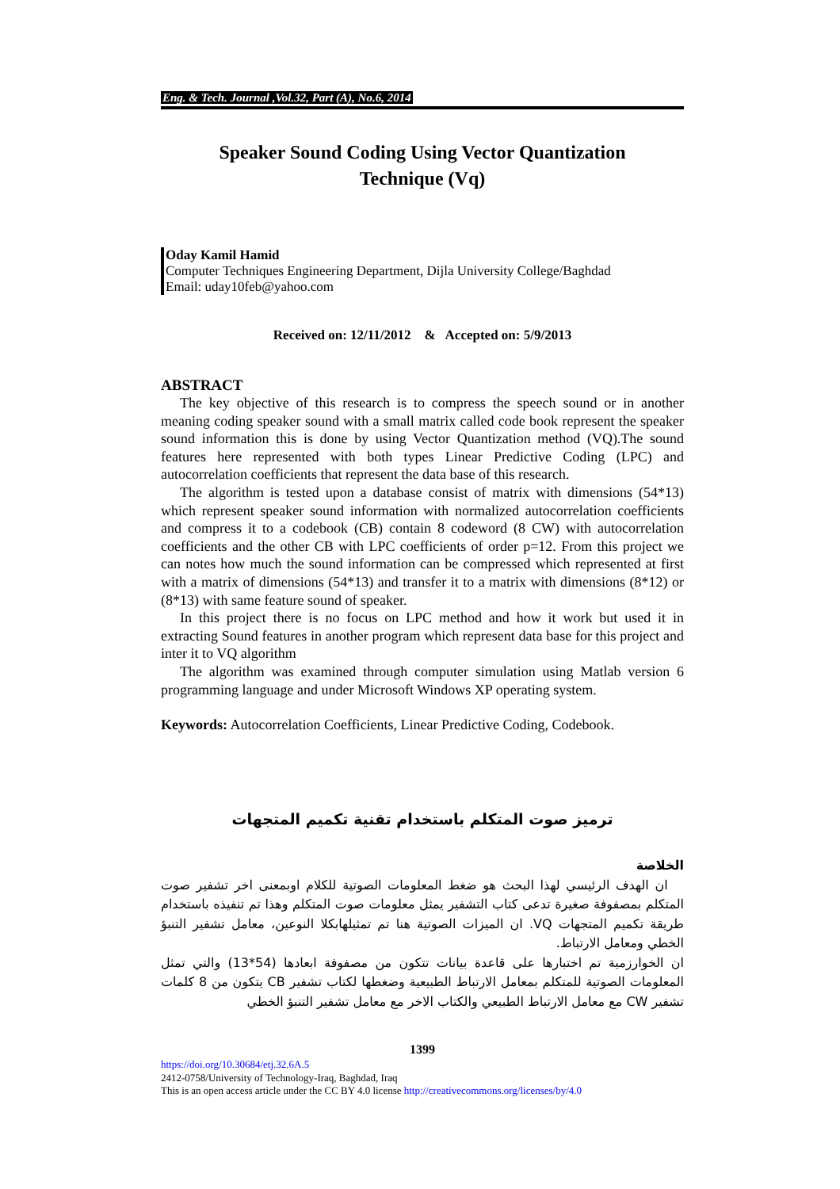Eng. & Tech. Journal ,Vol.32, Part (A), No.6, 2014
Speaker Sound Coding Using Vector Quantization
Technique (Vq)
Oday Kamil Hamid
Computer Techniques Engineering Department, Dijla University College/Baghdad
Email: uday10feb@yahoo.com
Received on: 12/11/2012 & Accepted on: 5/9/2013
ABSTRACT
The key objective of this research is to compress the speech sound or in another meaning coding speaker sound with a small matrix called code book represent the speaker sound information this is done by using Vector Quantization method (VQ).The sound features here represented with both types Linear Predictive Coding (LPC) and autocorrelation coefficients that represent the data base of this research.
The algorithm is tested upon a database consist of matrix with dimensions (54*13) which represent speaker sound information with normalized autocorrelation coefficients and compress it to a codebook (CB) contain 8 codeword (8 CW) with autocorrelation coefficients and the other CB with LPC coefficients of order p=12. From this project we can notes how much the sound information can be compressed which represented at first with a matrix of dimensions (54*13) and transfer it to a matrix with dimensions (8*12) or (8*13) with same feature sound of speaker.
In this project there is no focus on LPC method and how it work but used it in extracting Sound features in another program which represent data base for this project and inter it to VQ algorithm
The algorithm was examined through computer simulation using Matlab version 6 programming language and under Microsoft Windows XP operating system.
Keywords: Autocorrelation Coefficients, Linear Predictive Coding, Codebook.
ترميز صوت المتكلم باستخدام تقنية تكميم المتجهات
الخلاصة
ان الهدف الرئيسي لهذا البحث هو ضغط المعلومات الصوتية للكلام اوبمعنى اخر تشفير صوت المتكلم بمصفوفة صغيرة تدعى كتاب التشفير يمثل معلومات صوت المتكلم وهذا تم تنفيذه باستخدام طريقة تكميم المتجهات VQ. ان الميزات الصوتية هنا تم تمثيلهابكلا النوعين، معامل تشفير التنبؤ الخطي ومعامل الارتباط.
ان الخوارزمية تم اختبارها على قاعدة بيانات تتكون من مصفوفة ابعادها (54*13) والتي تمثل المعلومات الصوتية للمتكلم بمعامل الارتباط الطبيعية وضغطها لكتاب تشفير CB يتكون من 8 كلمات تشفير CW مع معامل الارتباط الطبيعي والكتاب الاخر مع معامل تشفير التنبؤ الخطي
1399
https://doi.org/10.30684/etj.32.6A.5
2412-0758/University of Technology-Iraq, Baghdad, Iraq
This is an open access article under the CC BY 4.0 license http://creativecommons.org/licenses/by/4.0